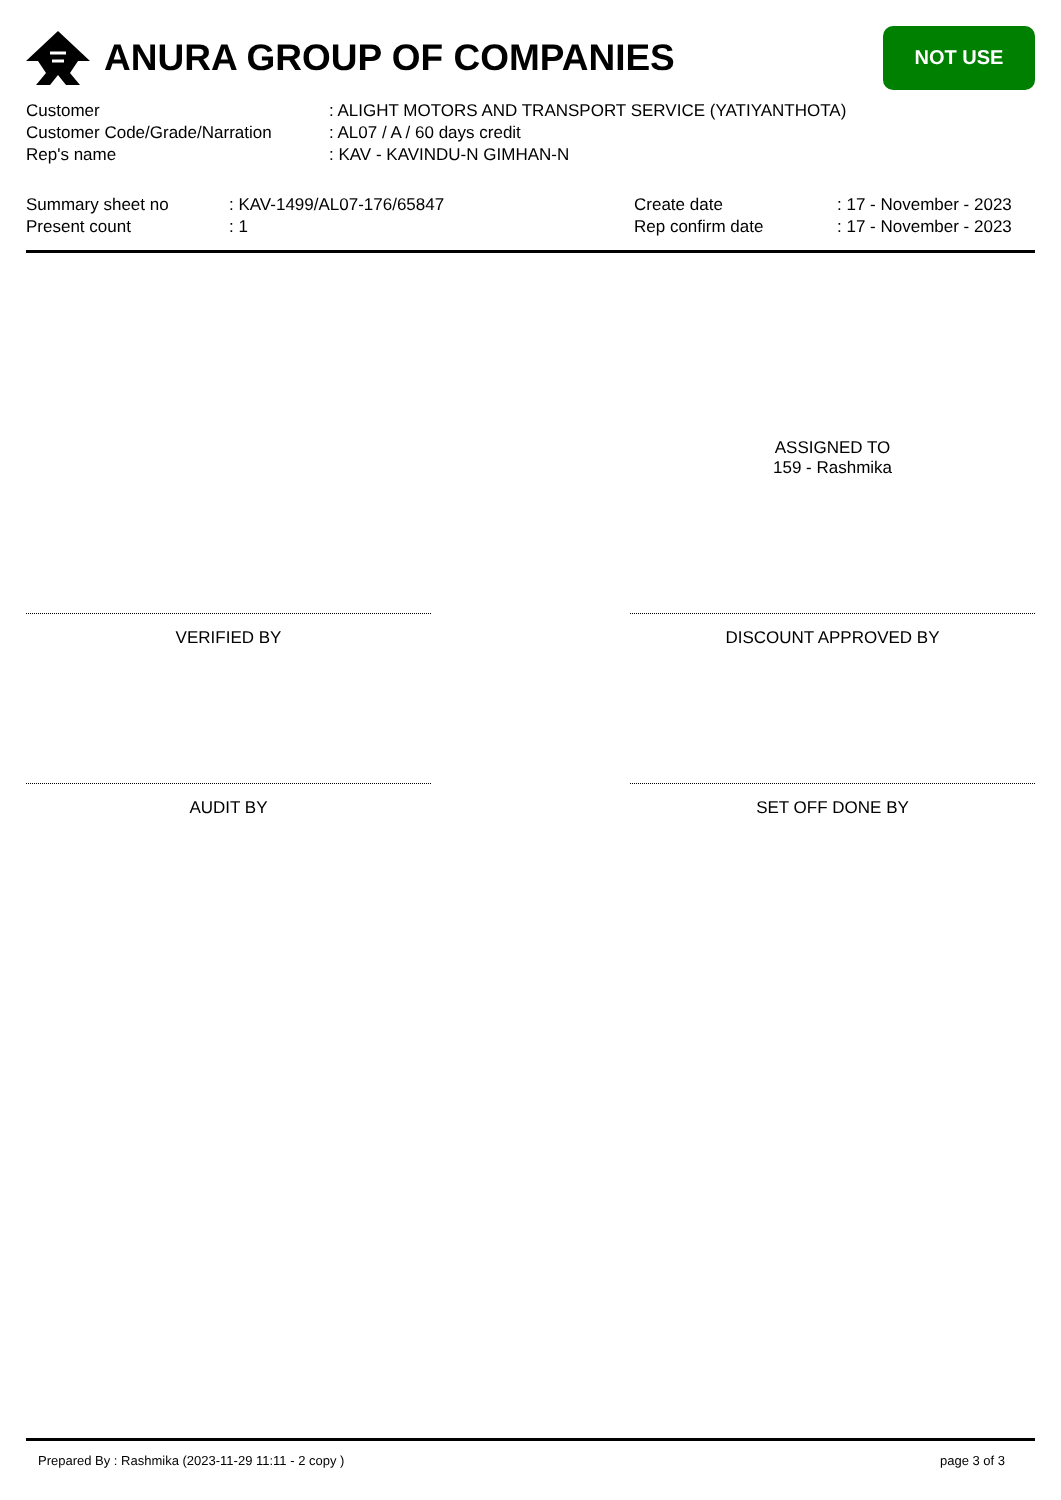ANURA GROUP OF COMPANIES
NOT USE
Customer: ALIGHT MOTORS AND TRANSPORT SERVICE (YATIYANTHOTA)
Customer Code/Grade/Narration: AL07 / A / 60 days credit
Rep's name: KAV - KAVINDU-N GIMHAN-N
Summary sheet no
Present count
: KAV-1499/AL07-176/65847
: 1
Create date
Rep confirm date
: 17 - November - 2023
: 17 - November - 2023
ASSIGNED TO
159 - Rashmika
VERIFIED BY DISCOUNT APPROVED BY
AUDIT BY SET OFF DONE BY
Prepared By : Rashmika (2023-11-29 11:11 - 2 copy ) page 3 of 3